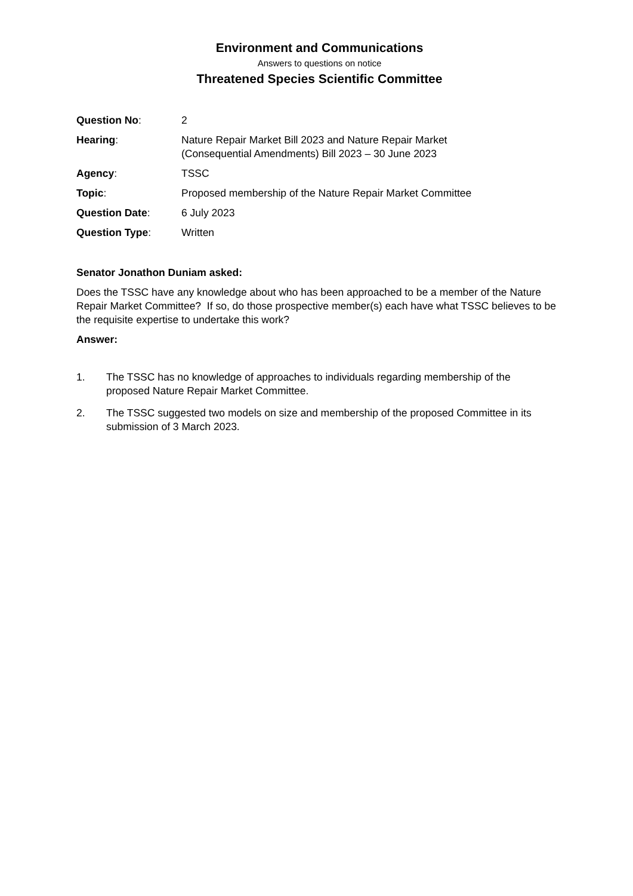Environment and Communications
Answers to questions on notice
Threatened Species Scientific Committee
| Question No : | 2 |
| Hearing : | Nature Repair Market Bill 2023 and Nature Repair Market (Consequential Amendments) Bill 2023 – 30 June 2023 |
| Agency : | TSSC |
| Topic : | Proposed membership of the Nature Repair Market Committee |
| Question Date : | 6 July 2023 |
| Question Type : | Written |
Senator Jonathon Duniam asked:
Does the TSSC have any knowledge about who has been approached to be a member of the Nature Repair Market Committee? If so, do those prospective member(s) each have what TSSC believes to be the requisite expertise to undertake this work?
Answer:
1. The TSSC has no knowledge of approaches to individuals regarding membership of the proposed Nature Repair Market Committee.
2. The TSSC suggested two models on size and membership of the proposed Committee in its submission of 3 March 2023.